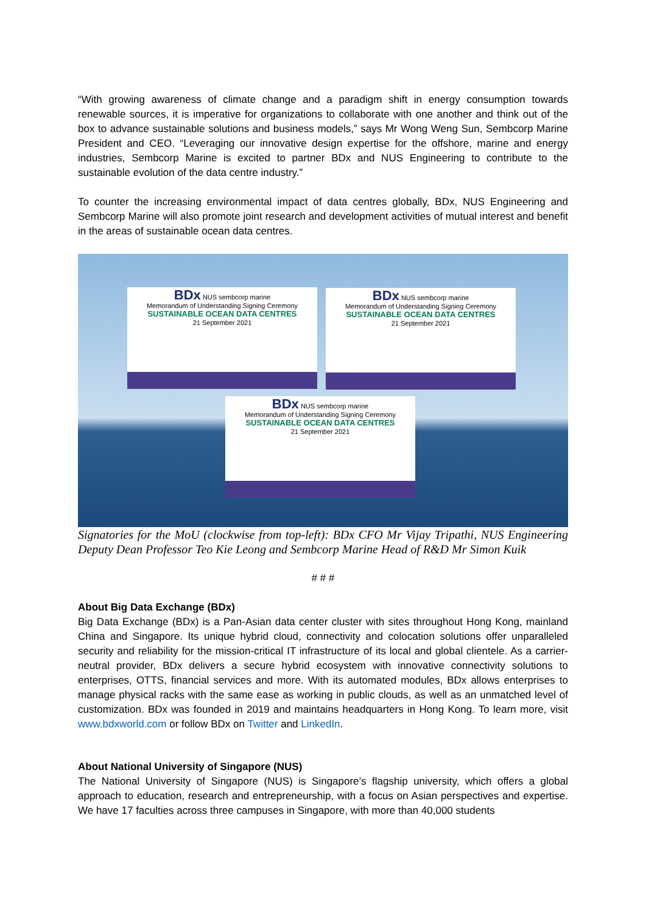“With growing awareness of climate change and a paradigm shift in energy consumption towards renewable sources, it is imperative for organizations to collaborate with one another and think out of the box to advance sustainable solutions and business models,” says Mr Wong Weng Sun, Sembcorp Marine President and CEO. “Leveraging our innovative design expertise for the offshore, marine and energy industries, Sembcorp Marine is excited to partner BDx and NUS Engineering to contribute to the sustainable evolution of the data centre industry.”
To counter the increasing environmental impact of data centres globally, BDx, NUS Engineering and Sembcorp Marine will also promote joint research and development activities of mutual interest and benefit in the areas of sustainable ocean data centres.
BDx NUS sembcorp marine
Memorandum of Understanding Signing Ceremony
SUSTAINABLE OCEAN DATA CENTRES
21 September 2021
BDx NUS sembcorp marine
Memorandum of Understanding Signing Ceremony
SUSTAINABLE OCEAN DATA CENTRES
21 September 2021
BDx NUS sembcorp marine
Memorandum of Understanding Signing Ceremony
SUSTAINABLE OCEAN DATA CENTRES
21 September 2021
Signatories for the MoU (clockwise from top-left): BDx CFO Mr Vijay Tripathi, NUS Engineering Deputy Dean Professor Teo Kie Leong and Sembcorp Marine Head of R&D Mr Simon Kuik
# # #
About Big Data Exchange (BDx)
Big Data Exchange (BDx) is a Pan-Asian data center cluster with sites throughout Hong Kong, mainland China and Singapore. Its unique hybrid cloud, connectivity and colocation solutions offer unparalleled security and reliability for the mission-critical IT infrastructure of its local and global clientele. As a carrier-neutral provider, BDx delivers a secure hybrid ecosystem with innovative connectivity solutions to enterprises, OTTS, financial services and more. With its automated modules, BDx allows enterprises to manage physical racks with the same ease as working in public clouds, as well as an unmatched level of customization. BDx was founded in 2019 and maintains headquarters in Hong Kong. To learn more, visit www.bdxworld.com or follow BDx on Twitter and LinkedIn.
About National University of Singapore (NUS)
The National University of Singapore (NUS) is Singapore’s flagship university, which offers a global approach to education, research and entrepreneurship, with a focus on Asian perspectives and expertise. We have 17 faculties across three campuses in Singapore, with more than 40,000 students